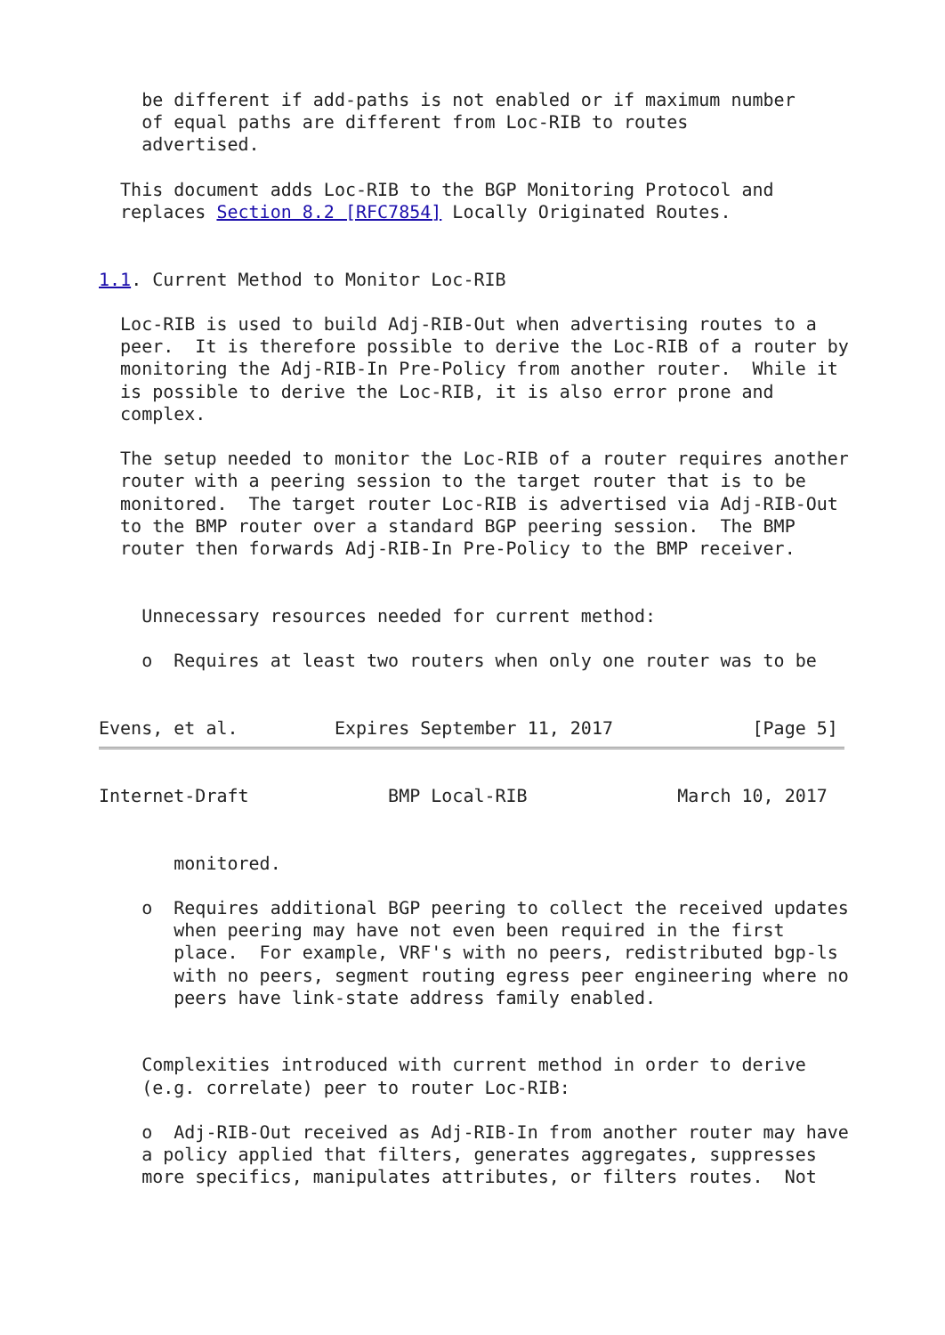be different if add-paths is not enabled or if maximum number
    of equal paths are different from Loc-RIB to routes
    advertised.

  This document adds Loc-RIB to the BGP Monitoring Protocol and
  replaces Section 8.2 [RFC7854] Locally Originated Routes.


1.1. Current Method to Monitor Loc-RIB

  Loc-RIB is used to build Adj-RIB-Out when advertising routes to a
  peer.  It is therefore possible to derive the Loc-RIB of a router by
  monitoring the Adj-RIB-In Pre-Policy from another router.  While it
  is possible to derive the Loc-RIB, it is also error prone and
  complex.

  The setup needed to monitor the Loc-RIB of a router requires another
  router with a peering session to the target router that is to be
  monitored.  The target router Loc-RIB is advertised via Adj-RIB-Out
  to the BMP router over a standard BGP peering session.  The BMP
  router then forwards Adj-RIB-In Pre-Policy to the BMP receiver.


    Unnecessary resources needed for current method:

    o  Requires at least two routers when only one router was to be


Evens, et al.         Expires September 11, 2017             [Page 5]
Internet-Draft             BMP Local-RIB              March 10, 2017


       monitored.

    o  Requires additional BGP peering to collect the received updates
       when peering may have not even been required in the first
       place.  For example, VRF's with no peers, redistributed bgp-ls
       with no peers, segment routing egress peer engineering where no
       peers have link-state address family enabled.


    Complexities introduced with current method in order to derive
    (e.g. correlate) peer to router Loc-RIB:

    o  Adj-RIB-Out received as Adj-RIB-In from another router may have
    a policy applied that filters, generates aggregates, suppresses
    more specifics, manipulates attributes, or filters routes.  Not